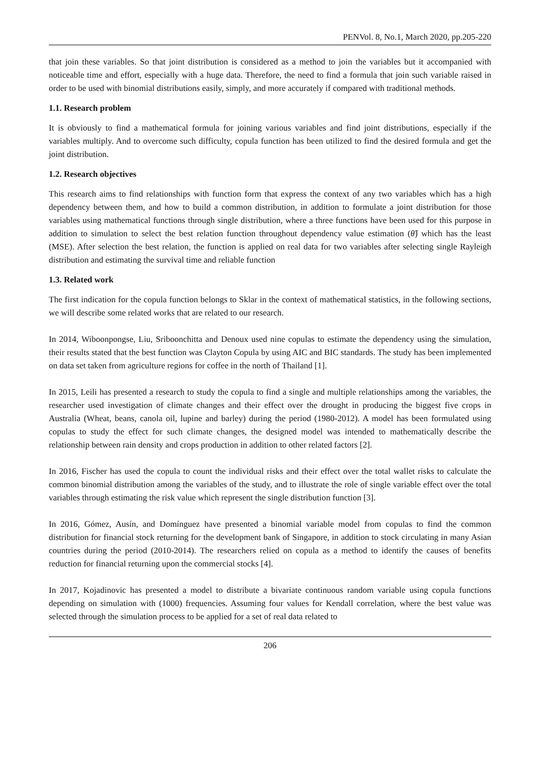PENVol. 8, No.1, March 2020, pp.205-220
that join these variables. So that joint distribution is considered as a method to join the variables but it accompanied with noticeable time and effort, especially with a huge data. Therefore, the need to find a formula that join such variable raised in order to be used with binomial distributions easily, simply, and more accurately if compared with traditional methods.
1.1. Research problem
It is obviously to find a mathematical formula for joining various variables and find joint distributions, especially if the variables multiply. And to overcome such difficulty, copula function has been utilized to find the desired formula and get the joint distribution.
1.2. Research objectives
This research aims to find relationships with function form that express the context of any two variables which has a high dependency between them, and how to build a common distribution, in addition to formulate a joint distribution for those variables using mathematical functions through single distribution, where a three functions have been used for this purpose in addition to simulation to select the best relation function throughout dependency value estimation (θ̂) which has the least (MSE). After selection the best relation, the function is applied on real data for two variables after selecting single Rayleigh distribution and estimating the survival time and reliable function
1.3. Related work
The first indication for the copula function belongs to Sklar in the context of mathematical statistics, in the following sections, we will describe some related works that are related to our research.
In 2014, Wiboonpongse, Liu, Sriboonchitta and Denoux used nine copulas to estimate the dependency using the simulation, their results stated that the best function was Clayton Copula by using AIC and BIC standards. The study has been implemented on data set taken from agriculture regions for coffee in the north of Thailand [1].
In 2015, Leili has presented a research to study the copula to find a single and multiple relationships among the variables, the researcher used investigation of climate changes and their effect over the drought in producing the biggest five crops in Australia (Wheat, beans, canola oil, lupine and barley) during the period (1980-2012). A model has been formulated using copulas to study the effect for such climate changes, the designed model was intended to mathematically describe the relationship between rain density and crops production in addition to other related factors [2].
In 2016, Fischer has used the copula to count the individual risks and their effect over the total wallet risks to calculate the common binomial distribution among the variables of the study, and to illustrate the role of single variable effect over the total variables through estimating the risk value which represent the single distribution function [3].
In 2016, Gómez, Ausín, and Domínguez have presented a binomial variable model from copulas to find the common distribution for financial stock returning for the development bank of Singapore, in addition to stock circulating in many Asian countries during the period (2010-2014). The researchers relied on copula as a method to identify the causes of benefits reduction for financial returning upon the commercial stocks [4].
In 2017, Kojadinovic has presented a model to distribute a bivariate continuous random variable using copula functions depending on simulation with (1000) frequencies. Assuming four values for Kendall correlation, where the best value was selected through the simulation process to be applied for a set of real data related to
206